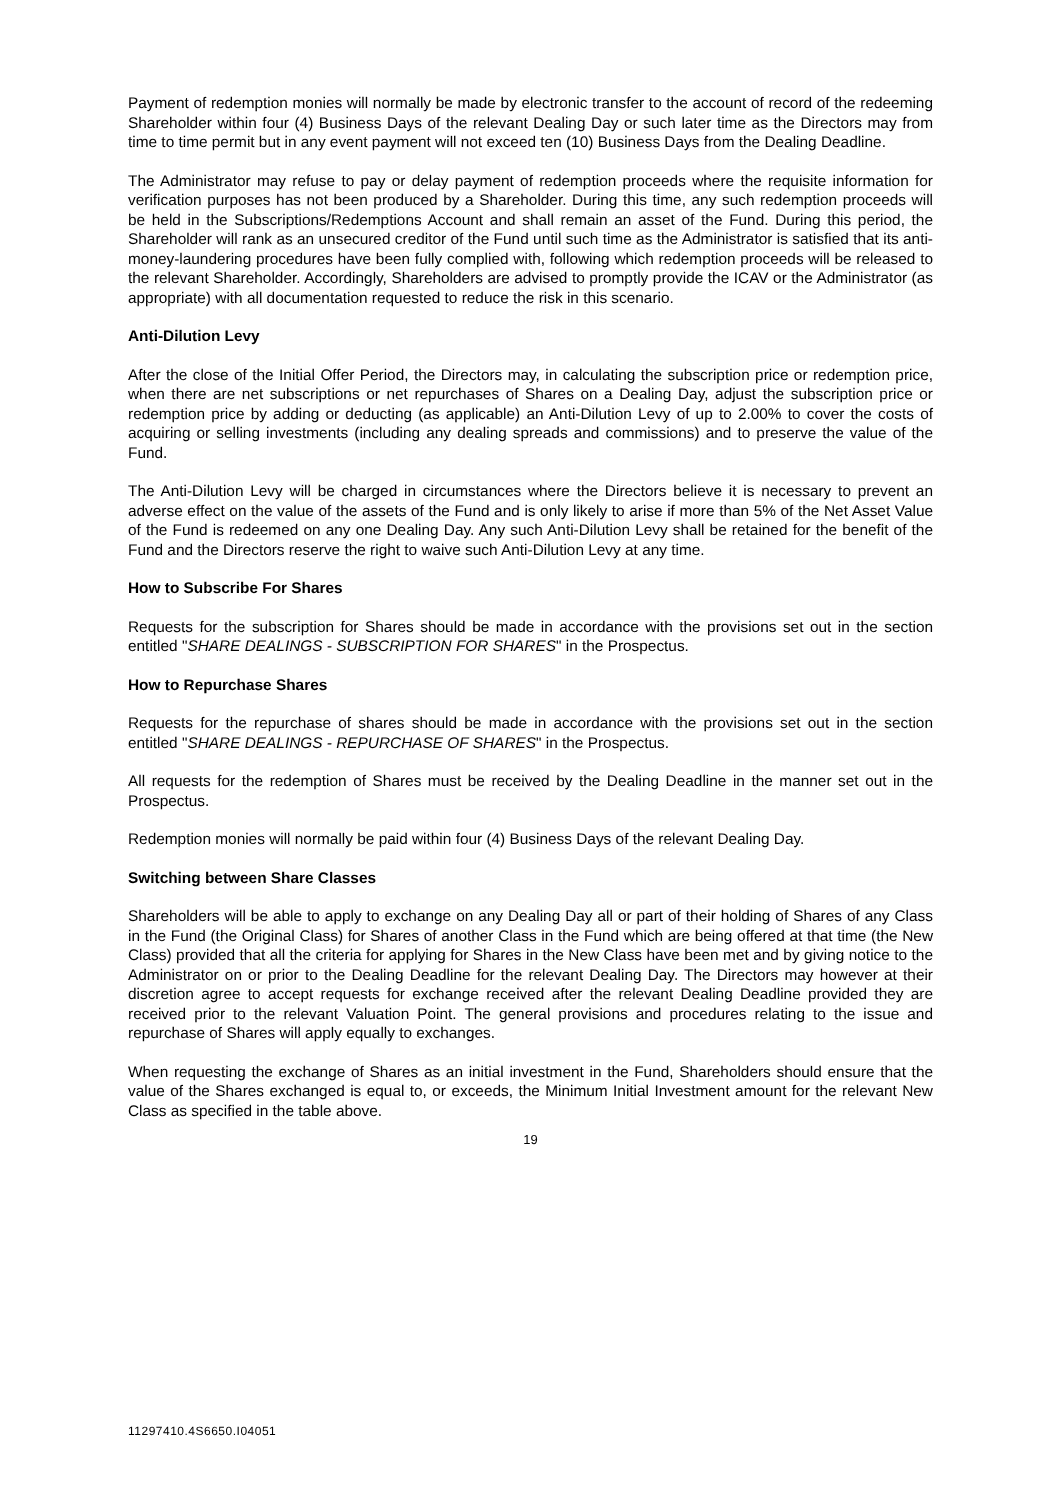Payment of redemption monies will normally be made by electronic transfer to the account of record of the redeeming Shareholder within four (4) Business Days of the relevant Dealing Day or such later time as the Directors may from time to time permit but in any event payment will not exceed ten (10) Business Days from the Dealing Deadline.
The Administrator may refuse to pay or delay payment of redemption proceeds where the requisite information for verification purposes has not been produced by a Shareholder. During this time, any such redemption proceeds will be held in the Subscriptions/Redemptions Account and shall remain an asset of the Fund. During this period, the Shareholder will rank as an unsecured creditor of the Fund until such time as the Administrator is satisfied that its anti-money-laundering procedures have been fully complied with, following which redemption proceeds will be released to the relevant Shareholder. Accordingly, Shareholders are advised to promptly provide the ICAV or the Administrator (as appropriate) with all documentation requested to reduce the risk in this scenario.
Anti-Dilution Levy
After the close of the Initial Offer Period, the Directors may, in calculating the subscription price or redemption price, when there are net subscriptions or net repurchases of Shares on a Dealing Day, adjust the subscription price or redemption price by adding or deducting (as applicable) an Anti-Dilution Levy of up to 2.00% to cover the costs of acquiring or selling investments (including any dealing spreads and commissions) and to preserve the value of the Fund.
The Anti-Dilution Levy will be charged in circumstances where the Directors believe it is necessary to prevent an adverse effect on the value of the assets of the Fund and is only likely to arise if more than 5% of the Net Asset Value of the Fund is redeemed on any one Dealing Day. Any such Anti-Dilution Levy shall be retained for the benefit of the Fund and the Directors reserve the right to waive such Anti-Dilution Levy at any time.
How to Subscribe For Shares
Requests for the subscription for Shares should be made in accordance with the provisions set out in the section entitled "SHARE DEALINGS - SUBSCRIPTION FOR SHARES" in the Prospectus.
How to Repurchase Shares
Requests for the repurchase of shares should be made in accordance with the provisions set out in the section entitled "SHARE DEALINGS - REPURCHASE OF SHARES" in the Prospectus.
All requests for the redemption of Shares must be received by the Dealing Deadline in the manner set out in the Prospectus.
Redemption monies will normally be paid within four (4) Business Days of the relevant Dealing Day.
Switching between Share Classes
Shareholders will be able to apply to exchange on any Dealing Day all or part of their holding of Shares of any Class in the Fund (the Original Class) for Shares of another Class in the Fund which are being offered at that time (the New Class) provided that all the criteria for applying for Shares in the New Class have been met and by giving notice to the Administrator on or prior to the Dealing Deadline for the relevant Dealing Day. The Directors may however at their discretion agree to accept requests for exchange received after the relevant Dealing Deadline provided they are received prior to the relevant Valuation Point. The general provisions and procedures relating to the issue and repurchase of Shares will apply equally to exchanges.
When requesting the exchange of Shares as an initial investment in the Fund, Shareholders should ensure that the value of the Shares exchanged is equal to, or exceeds, the Minimum Initial Investment amount for the relevant New Class as specified in the table above.
19
11297410.4S6650.I04051